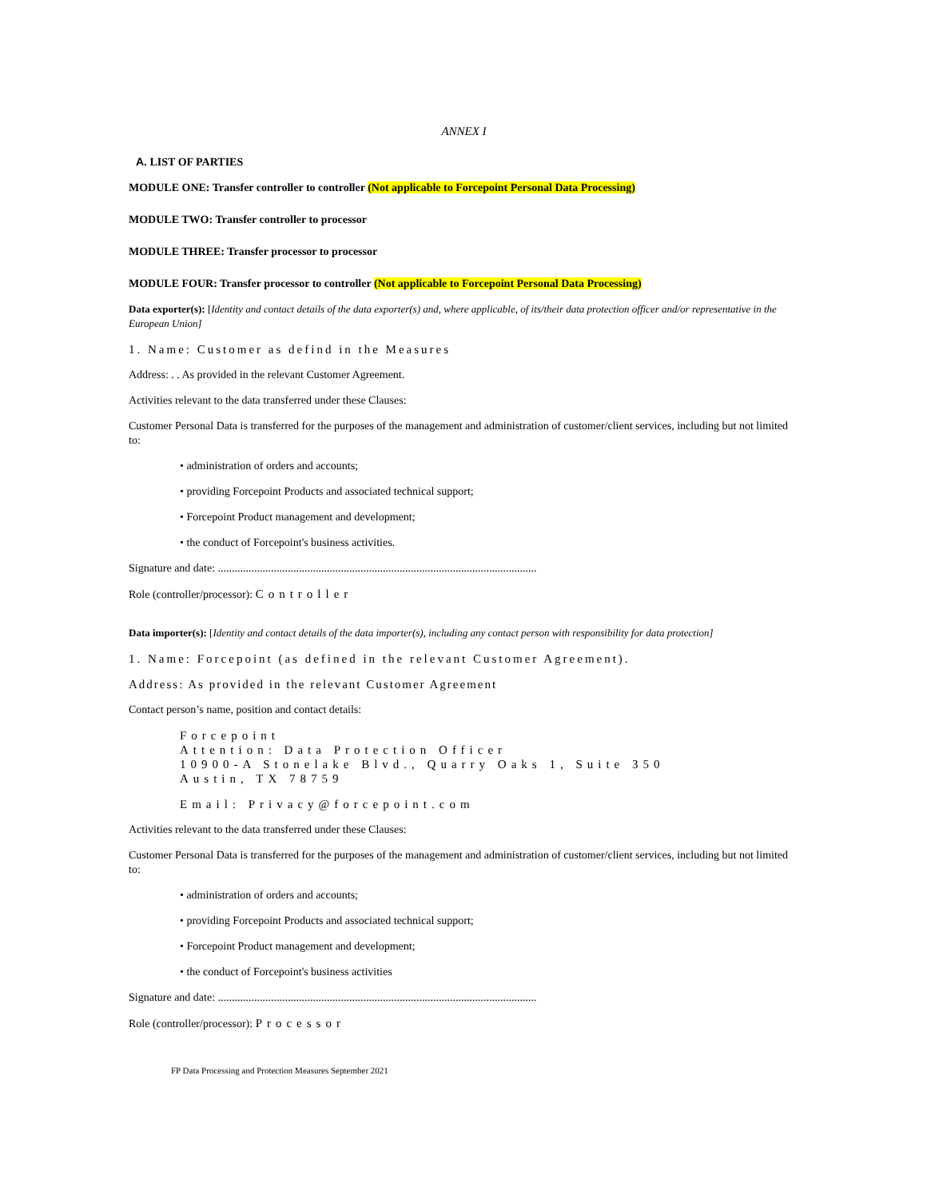ANNEX I
A. LIST OF PARTIES
MODULE ONE: Transfer controller to controller (Not applicable to Forcepoint Personal Data Processing)
MODULE TWO: Transfer controller to processor
MODULE THREE: Transfer processor to processor
MODULE FOUR: Transfer processor to controller (Not applicable to Forcepoint Personal Data Processing)
Data exporter(s): [Identity and contact details of the data exporter(s) and, where applicable, of its/their data protection officer and/or representative in the European Union]
1. Name: Customer as defind in the Measures
Address: . . As provided in the relevant Customer Agreement.
Activities relevant to the data transferred under these Clauses:
Customer Personal Data is transferred for the purposes of the management and administration of customer/client services, including but not limited to:
• administration of orders and accounts;
• providing Forcepoint Products and associated technical support;
• Forcepoint Product management and development;
• the conduct of Forcepoint's business activities.
Signature and date: ..................................................................................................................
Role (controller/processor): Controller
Data importer(s): [Identity and contact details of the data importer(s), including any contact person with responsibility for data protection]
1. Name: Forcepoint (as defined in the relevant Customer Agreement).
Address: As provided in the relevant Customer Agreement
Contact person’s name, position and contact details:
Forcepoint
Attention: Data Protection Officer
10900-A Stonelake Blvd., Quarry Oaks 1, Suite 350
Austin, TX 78759
Email: Privacy@forcepoint.com
Activities relevant to the data transferred under these Clauses:
Customer Personal Data is transferred for the purposes of the management and administration of customer/client services, including but not limited to:
• administration of orders and accounts;
• providing Forcepoint Products and associated technical support;
• Forcepoint Product management and development;
• the conduct of Forcepoint's business activities
Signature and date: ..................................................................................................................
Role (controller/processor): Processor
FP Data Processing and Protection Measures September 2021